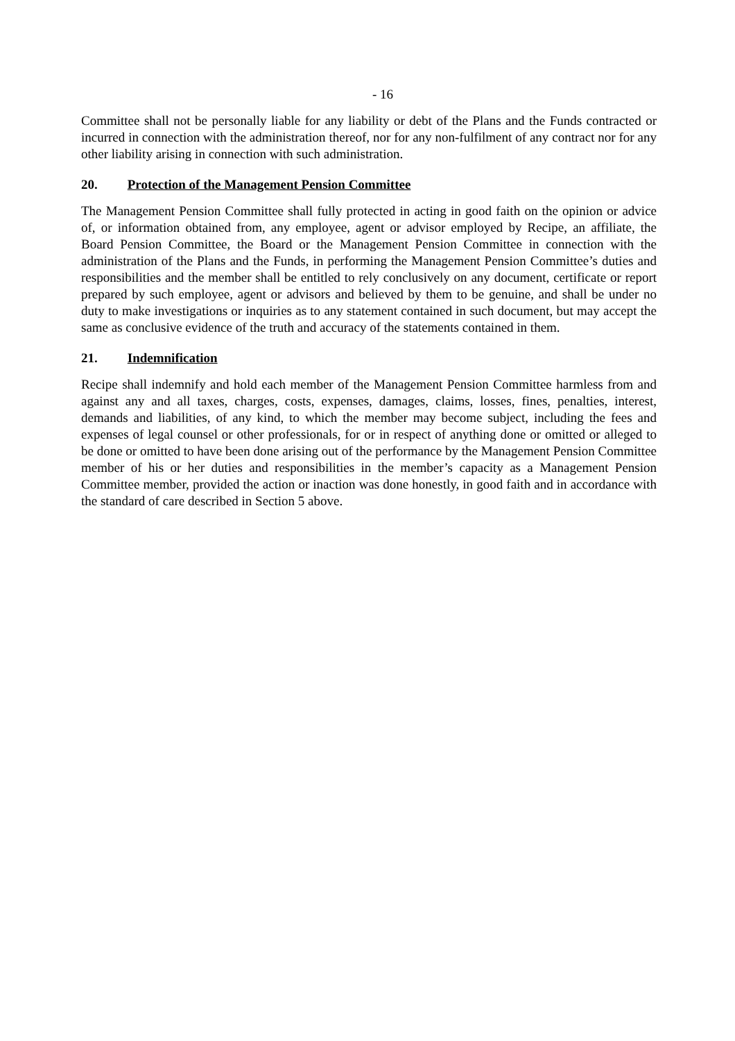- 16
Committee shall not be personally liable for any liability or debt of the Plans and the Funds contracted or incurred in connection with the administration thereof, nor for any non-fulfilment of any contract nor for any other liability arising in connection with such administration.
20. Protection of the Management Pension Committee
The Management Pension Committee shall fully protected in acting in good faith on the opinion or advice of, or information obtained from, any employee, agent or advisor employed by Recipe, an affiliate, the Board Pension Committee, the Board or the Management Pension Committee in connection with the administration of the Plans and the Funds, in performing the Management Pension Committee’s duties and responsibilities and the member shall be entitled to rely conclusively on any document, certificate or report prepared by such employee, agent or advisors and believed by them to be genuine, and shall be under no duty to make investigations or inquiries as to any statement contained in such document, but may accept the same as conclusive evidence of the truth and accuracy of the statements contained in them.
21. Indemnification
Recipe shall indemnify and hold each member of the Management Pension Committee harmless from and against any and all taxes, charges, costs, expenses, damages, claims, losses, fines, penalties, interest, demands and liabilities, of any kind, to which the member may become subject, including the fees and expenses of legal counsel or other professionals, for or in respect of anything done or omitted or alleged to be done or omitted to have been done arising out of the performance by the Management Pension Committee member of his or her duties and responsibilities in the member’s capacity as a Management Pension Committee member, provided the action or inaction was done honestly, in good faith and in accordance with the standard of care described in Section 5 above.